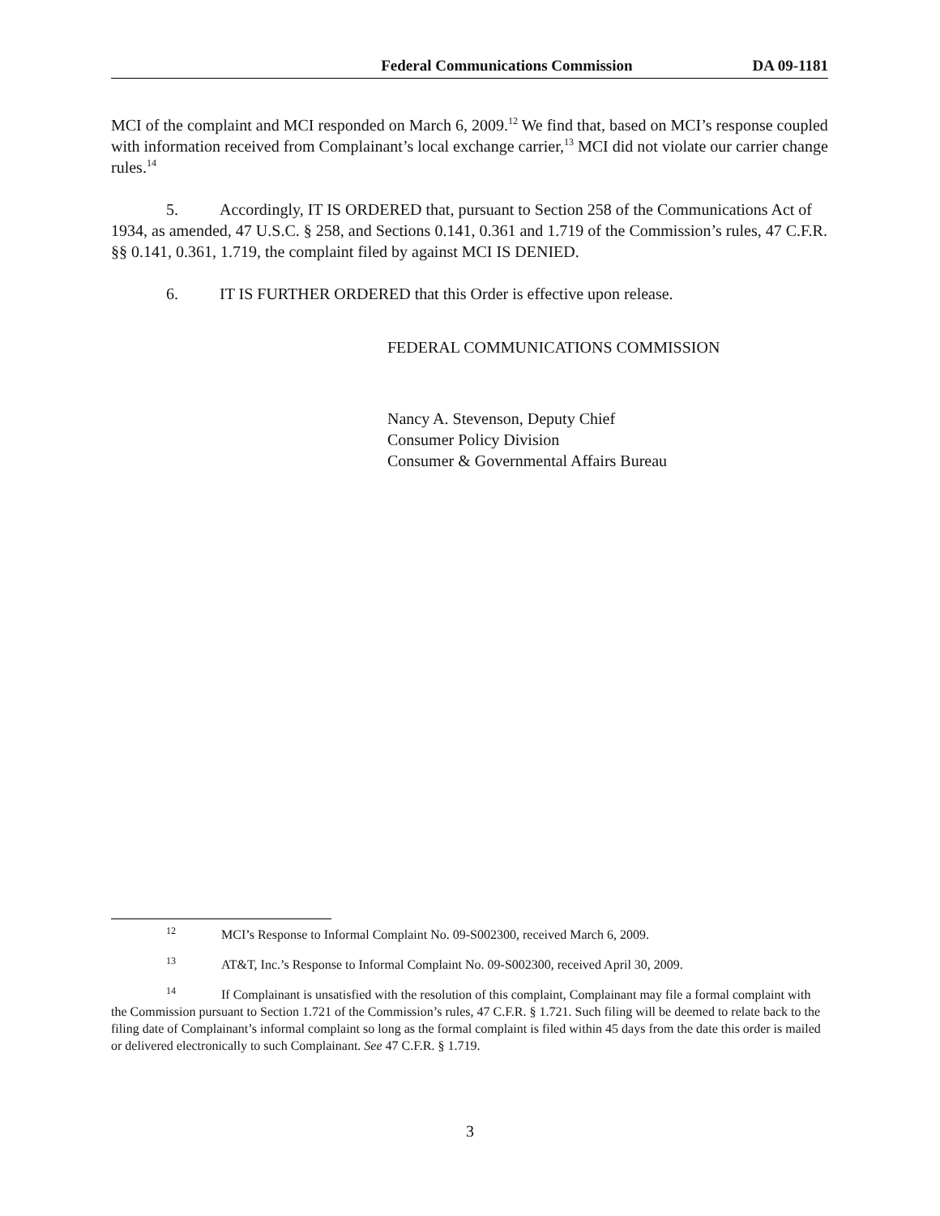Federal Communications Commission DA 09-1181
MCI of the complaint and MCI responded on March 6, 2009.<sup>12</sup> We find that, based on MCI’s response coupled with information received from Complainant’s local exchange carrier,<sup>13</sup> MCI did not violate our carrier change rules.<sup>14</sup>
5. Accordingly, IT IS ORDERED that, pursuant to Section 258 of the Communications Act of 1934, as amended, 47 U.S.C. § 258, and Sections 0.141, 0.361 and 1.719 of the Commission’s rules, 47 C.F.R. §§ 0.141, 0.361, 1.719, the complaint filed by against MCI IS DENIED.
6. IT IS FURTHER ORDERED that this Order is effective upon release.
FEDERAL COMMUNICATIONS COMMISSION
Nancy A. Stevenson, Deputy Chief
Consumer Policy Division
Consumer & Governmental Affairs Bureau
<sup>12</sup> MCI’s Response to Informal Complaint No. 09-S002300, received March 6, 2009.
<sup>13</sup> AT&T, Inc.’s Response to Informal Complaint No. 09-S002300, received April 30, 2009.
<sup>14</sup> If Complainant is unsatisfied with the resolution of this complaint, Complainant may file a formal complaint with the Commission pursuant to Section 1.721 of the Commission’s rules, 47 C.F.R. § 1.721. Such filing will be deemed to relate back to the filing date of Complainant’s informal complaint so long as the formal complaint is filed within 45 days from the date this order is mailed or delivered electronically to such Complainant. See 47 C.F.R. § 1.719.
3